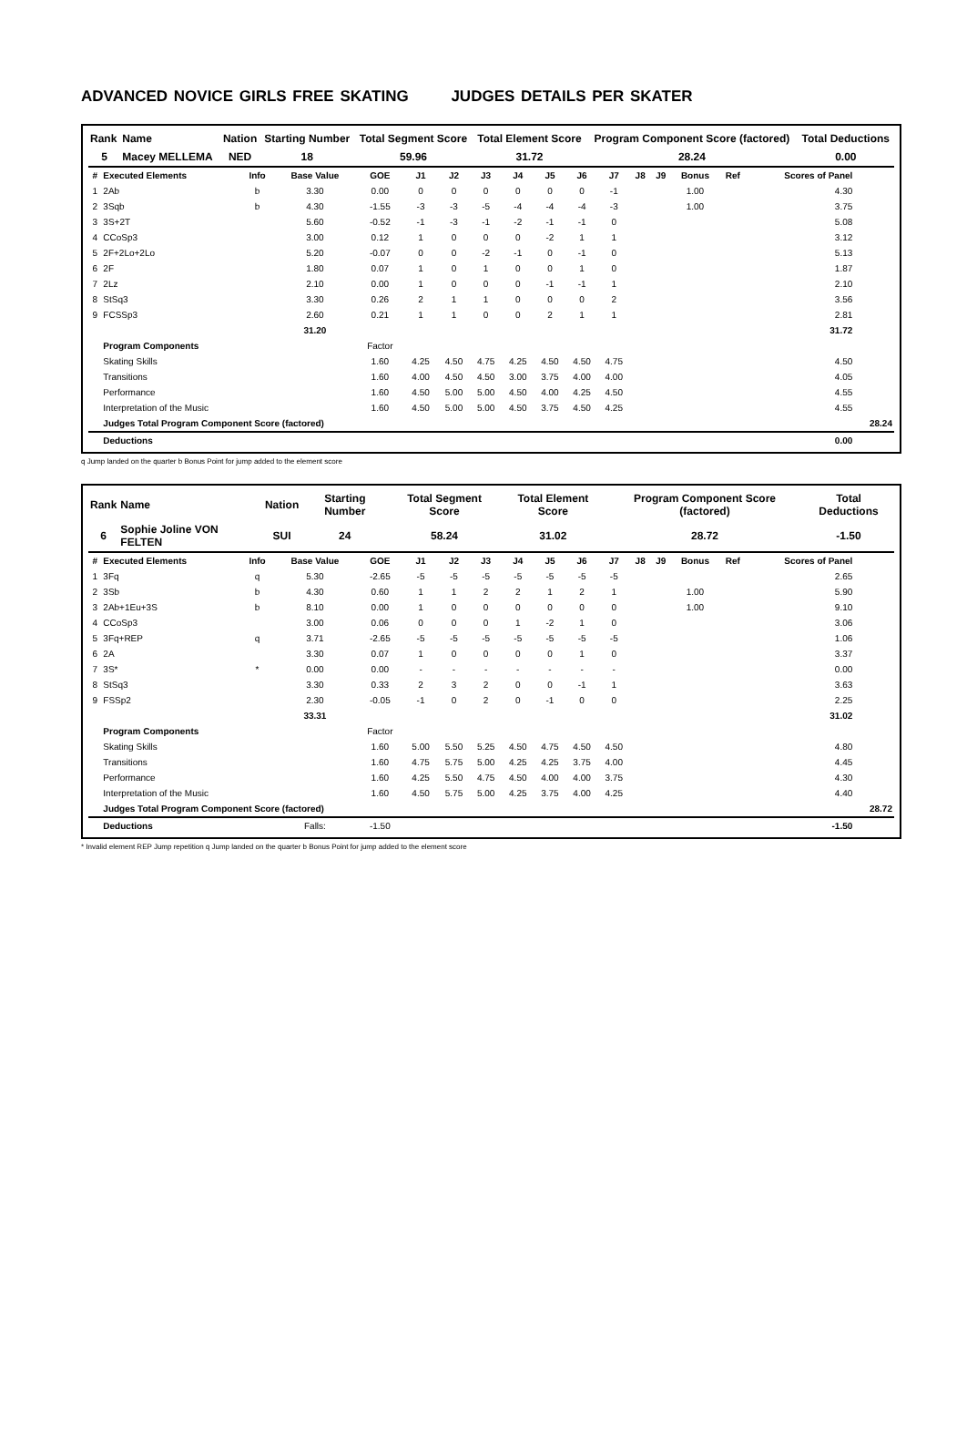ADVANCED NOVICE GIRLS FREE SKATING JUDGES DETAILS PER SKATER
| Rank | Name | Nation | Starting Number | Total Segment Score | Total Element Score | Program Component Score (factored) | Total Deductions |
| 5 | Macey MELLEMA | NED | 18 | 59.96 | 31.72 | 28.24 | 0.00 |
| # | Executed Elements | Info | Base Value | GOE | J1 | J2 | J3 | J4 | J5 | J6 | J7 | J8 | J9 | Bonus | Ref | Scores of Panel | |
| --- | --- | --- | --- | --- | --- | --- | --- | --- | --- | --- | --- | --- | --- | --- | --- | --- | --- |
| 1 | 2Ab | b | 3.30 | 0.00 | 0 | 0 | 0 | 0 | 0 | 0 | -1 | | | 1.00 | | 4.30 | |
| 2 | 3Sqb | b | 4.30 | -1.55 | -3 | -3 | -5 | -4 | -4 | -4 | -3 | | | 1.00 | | 3.75 | |
| 3 | 3S+2T | | 5.60 | -0.52 | -1 | -3 | -1 | -2 | -1 | -1 | 0 | | | | | 5.08 | |
| 4 | CCoSp3 | | 3.00 | 0.12 | 1 | 0 | 0 | 0 | -2 | 1 | 1 | | | | | 3.12 | |
| 5 | 2F+2Lo+2Lo | | 5.20 | -0.07 | 0 | 0 | -2 | -1 | 0 | -1 | 0 | | | | | 5.13 | |
| 6 | 2F | | 1.80 | 0.07 | 1 | 0 | 1 | 0 | 0 | 1 | 0 | | | | | 1.87 | |
| 7 | 2Lz | | 2.10 | 0.00 | 1 | 0 | 0 | 0 | -1 | -1 | 1 | | | | | 2.10 | |
| 8 | StSq3 | | 3.30 | 0.26 | 2 | 1 | 1 | 0 | 0 | 0 | 2 | | | | | 3.56 | |
| 9 | FCSSp3 | | 2.60 | 0.21 | 1 | 1 | 0 | 0 | 2 | 1 | 1 | | | | | 2.81 | |
| | | | 31.20 | | | | | | | | | | | | | 31.72 | |
| | Program Components | | | Factor | | | | | | | | | | | | | |
| | Skating Skills | | | 1.60 | 4.25 | 4.50 | 4.75 | 4.25 | 4.50 | 4.50 | 4.75 | | | | | 4.50 | |
| | Transitions | | | 1.60 | 4.00 | 4.50 | 4.50 | 3.00 | 3.75 | 4.00 | 4.00 | | | | | 4.05 | |
| | Performance | | | 1.60 | 4.50 | 5.00 | 5.00 | 4.50 | 4.00 | 4.25 | 4.50 | | | | | 4.55 | |
| | Interpretation of the Music | | | 1.60 | 4.50 | 5.00 | 5.00 | 4.50 | 3.75 | 4.50 | 4.25 | | | | | 4.55 | |
| | Judges Total Program Component Score (factored) | | | | | | | | | | | | | | | | 28.24 |
| | Deductions | | | | | | | | | | | | | | | 0.00 | |
q Jump landed on the quarter b Bonus Point for jump added to the element score
| Rank | Name | Nation | Starting Number | Total Segment Score | Total Element Score | Program Component Score (factored) | Total Deductions |
| 6 | Sophie Joline VON FELTEN | SUI | 24 | 58.24 | 31.02 | 28.72 | -1.50 |
| # | Executed Elements | Info | Base Value | GOE | J1 | J2 | J3 | J4 | J5 | J6 | J7 | J8 | J9 | Bonus | Ref | Scores of Panel | |
| --- | --- | --- | --- | --- | --- | --- | --- | --- | --- | --- | --- | --- | --- | --- | --- | --- | --- |
| 1 | 3Fq | q | 5.30 | -2.65 | -5 | -5 | -5 | -5 | -5 | -5 | -5 | | | | | 2.65 | |
| 2 | 3Sb | b | 4.30 | 0.60 | 1 | 1 | 2 | 2 | 1 | 2 | 1 | | | 1.00 | | 5.90 | |
| 3 | 2Ab+1Eu+3S | b | 8.10 | 0.00 | 1 | 0 | 0 | 0 | 0 | 0 | 0 | | | 1.00 | | 9.10 | |
| 4 | CCoSp3 | | 3.00 | 0.06 | 0 | 0 | 0 | 1 | -2 | 1 | 0 | | | | | 3.06 | |
| 5 | 3Fq+REP | q | 3.71 | -2.65 | -5 | -5 | -5 | -5 | -5 | -5 | -5 | | | | | 1.06 | |
| 6 | 2A | | 3.30 | 0.07 | 1 | 0 | 0 | 0 | 0 | 1 | 0 | | | | | 3.37 | |
| 7 | 3S* | * | 0.00 | 0.00 | - | - | - | - | - | - | - | | | | | 0.00 | |
| 8 | StSq3 | | 3.30 | 0.33 | 2 | 3 | 2 | 0 | 0 | -1 | 1 | | | | | 3.63 | |
| 9 | FSSp2 | | 2.30 | -0.05 | -1 | 0 | 2 | 0 | -1 | 0 | 0 | | | | | 2.25 | |
| | | | 33.31 | | | | | | | | | | | | | 31.02 | |
| | Program Components | | | Factor | | | | | | | | | | | | | |
| | Skating Skills | | | 1.60 | 5.00 | 5.50 | 5.25 | 4.50 | 4.75 | 4.50 | 4.50 | | | | | 4.80 | |
| | Transitions | | | 1.60 | 4.75 | 5.75 | 5.00 | 4.25 | 4.25 | 3.75 | 4.00 | | | | | 4.45 | |
| | Performance | | | 1.60 | 4.25 | 5.50 | 4.75 | 4.50 | 4.00 | 4.00 | 3.75 | | | | | 4.30 | |
| | Interpretation of the Music | | | 1.60 | 4.50 | 5.75 | 5.00 | 4.25 | 3.75 | 4.00 | 4.25 | | | | | 4.40 | |
| | Judges Total Program Component Score (factored) | | | | | | | | | | | | | | | | 28.72 |
| | Deductions | | Falls: | -1.50 | | | | | | | | | | | | -1.50 | |
* Invalid element REP Jump repetition q Jump landed on the quarter b Bonus Point for jump added to the element score